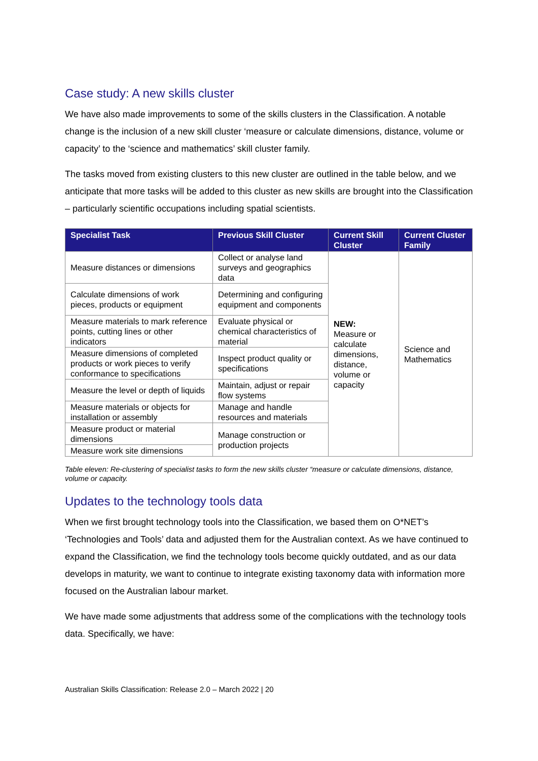Case study: A new skills cluster
We have also made improvements to some of the skills clusters in the Classification. A notable change is the inclusion of a new skill cluster ‘measure or calculate dimensions, distance, volume or capacity’ to the ‘science and mathematics’ skill cluster family.
The tasks moved from existing clusters to this new cluster are outlined in the table below, and we anticipate that more tasks will be added to this cluster as new skills are brought into the Classification – particularly scientific occupations including spatial scientists.
| Specialist Task | Previous Skill Cluster | Current Skill Cluster | Current Cluster Family |
| --- | --- | --- | --- |
| Measure distances or dimensions | Collect or analyse land surveys and geographics data | NEW: Measure or calculate dimensions, distance, volume or capacity | Science and Mathematics |
| Calculate dimensions of work pieces, products or equipment | Determining and configuring equipment and components | | |
| Measure materials to mark reference points, cutting lines or other indicators | Evaluate physical or chemical characteristics of material | | |
| Measure dimensions of completed products or work pieces to verify conformance to specifications | Inspect product quality or specifications | | |
| Measure the level or depth of liquids | Maintain, adjust or repair flow systems | | |
| Measure materials or objects for installation or assembly | Manage and handle resources and materials | | |
| Measure product or material dimensions | Manage construction or production projects | | |
| Measure work site dimensions | | | |
Table eleven: Re-clustering of specialist tasks to form the new skills cluster “measure or calculate dimensions, distance, volume or capacity.
Updates to the technology tools data
When we first brought technology tools into the Classification, we based them on O*NET’s ‘Technologies and Tools’ data and adjusted them for the Australian context. As we have continued to expand the Classification, we find the technology tools become quickly outdated, and as our data develops in maturity, we want to continue to integrate existing taxonomy data with information more focused on the Australian labour market.
We have made some adjustments that address some of the complications with the technology tools data. Specifically, we have:
Australian Skills Classification: Release 2.0 – March 2022 | 20